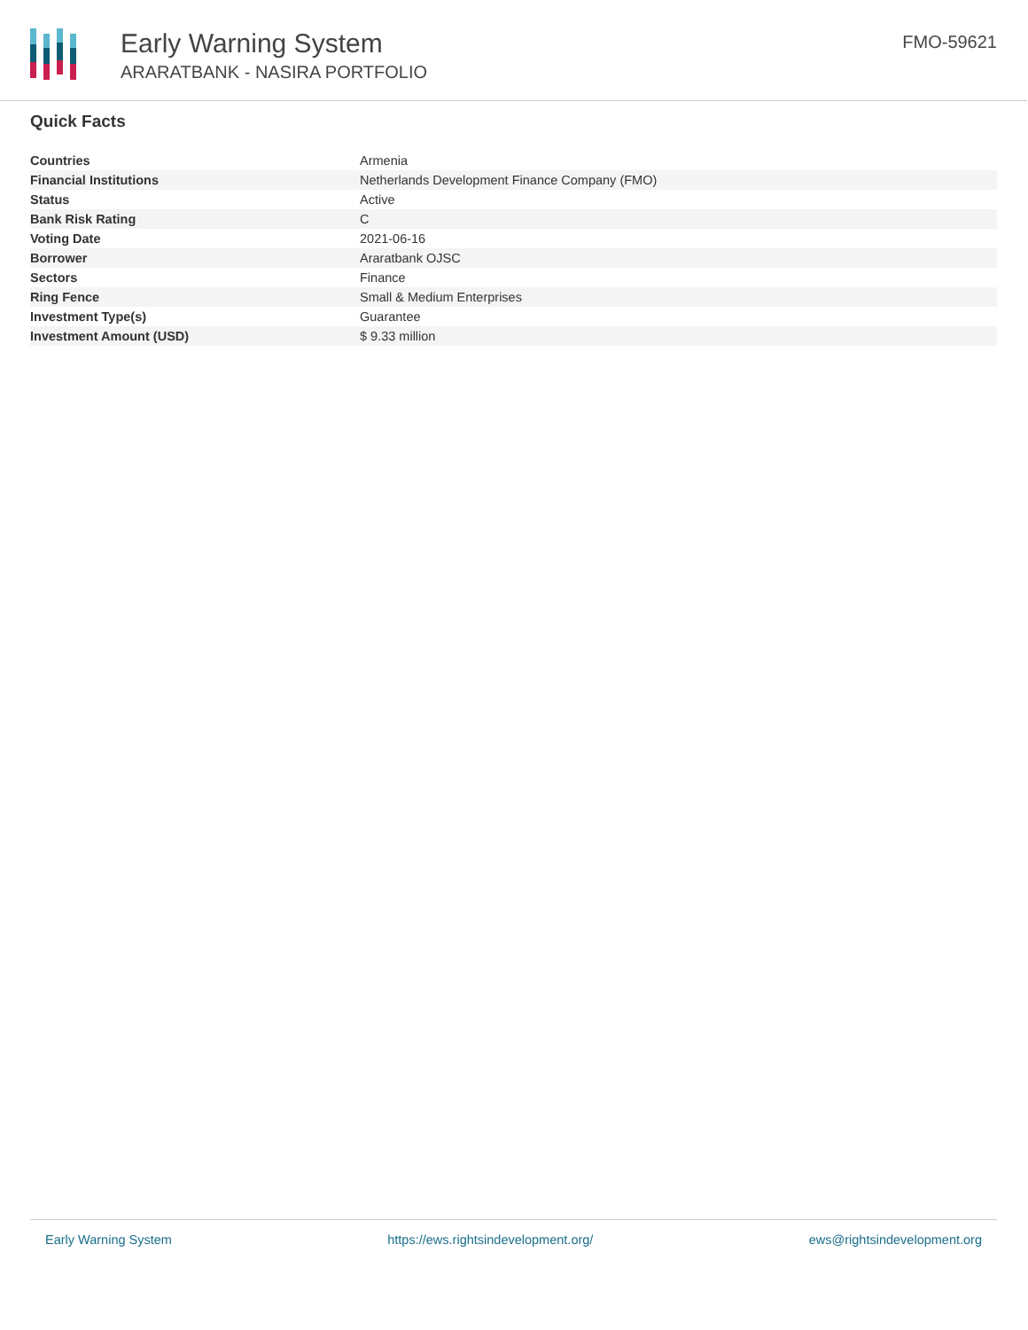Early Warning System
ARARATBANK - NASIRA PORTFOLIO
FMO-59621
Quick Facts
| Countries | Armenia |
| Financial Institutions | Netherlands Development Finance Company (FMO) |
| Status | Active |
| Bank Risk Rating | C |
| Voting Date | 2021-06-16 |
| Borrower | Araratbank OJSC |
| Sectors | Finance |
| Ring Fence | Small & Medium Enterprises |
| Investment Type(s) | Guarantee |
| Investment Amount (USD) | $ 9.33 million |
Early Warning System https://ews.rightsindevelopment.org/ ews@rightsindevelopment.org